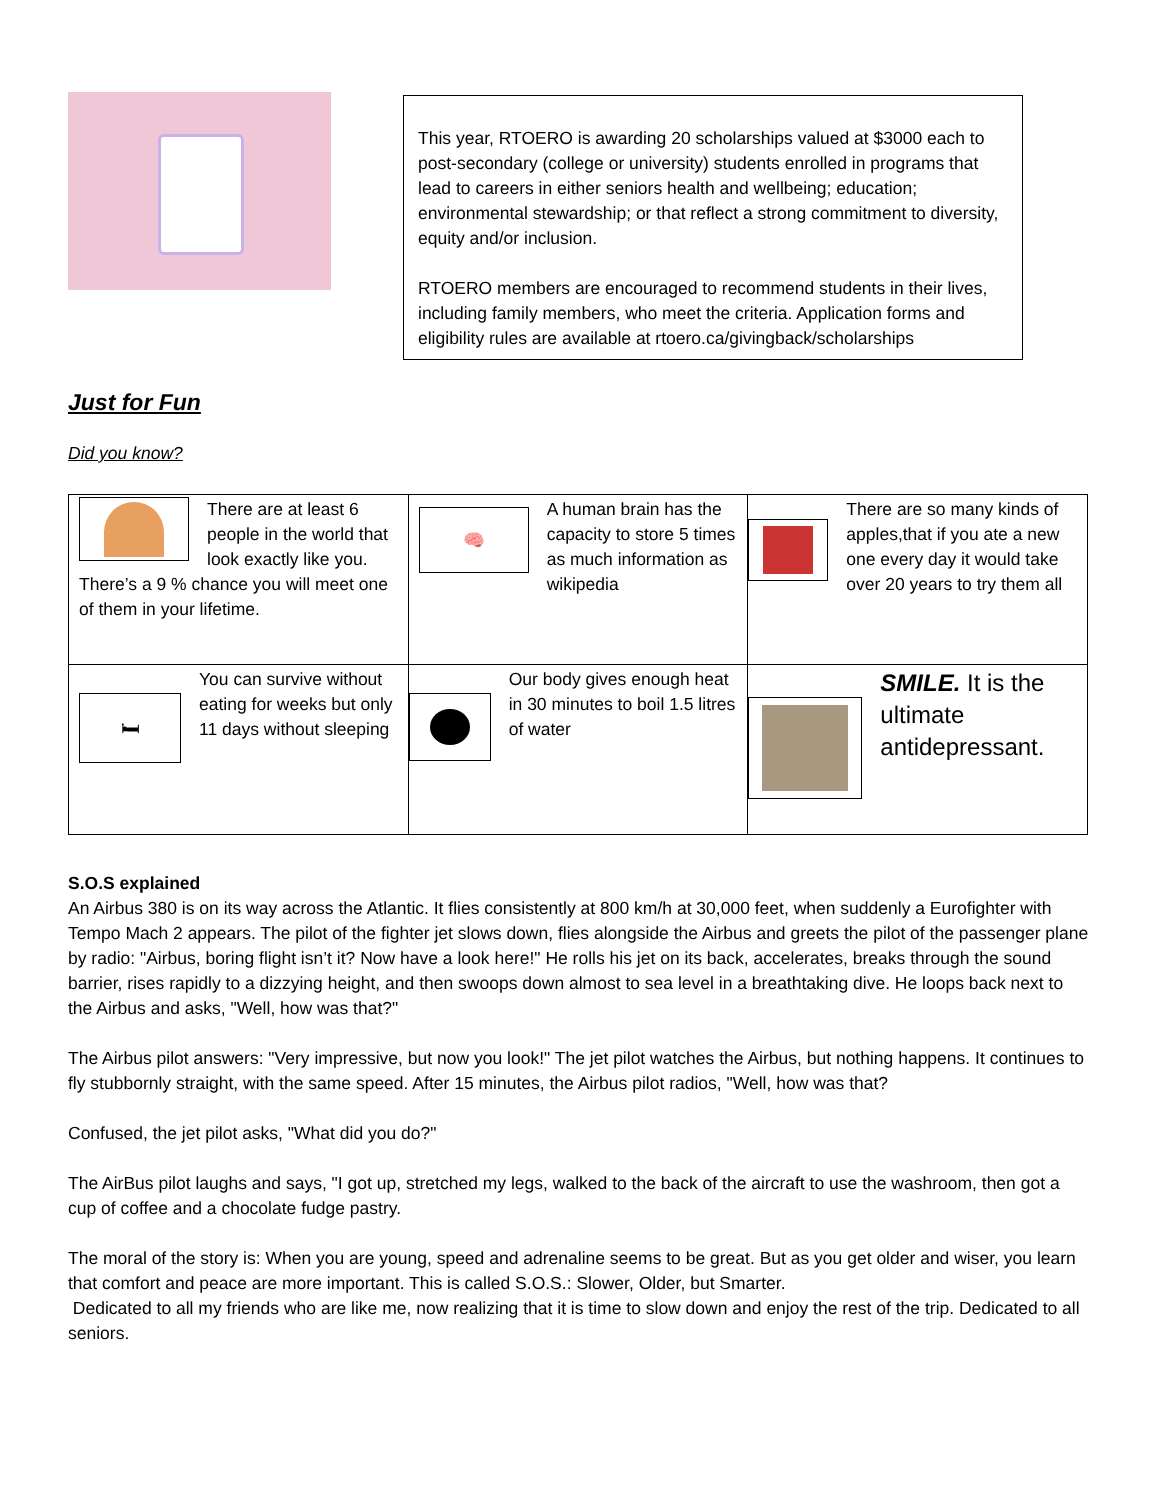This year, RTOERO is awarding 20 scholarships valued at $3000 each to post-secondary (college or university) students enrolled in programs that lead to careers in either seniors health and wellbeing; education; environmental stewardship; or that reflect a strong commitment to diversity, equity and/or inclusion.
RTOERO members are encouraged to recommend students in their lives, including family members, who meet the criteria. Application forms and eligibility rules are available at rtoero.ca/givingback/scholarships
Just for Fun
Did you know?
| There are at least 6 people in the world that look exactly like you. There’s a 9 % chance you will meet one of them in your lifetime. | 🧠 A human brain has the capacity to store 5 times as much information as wikipedia | There are so many kinds of apples,that if you ate a new one every day it would take over 20 years to try them all |
| 🛏 You can survive without eating for weeks but only 11 days without sleeping | Our body gives enough heat in 30 minutes to boil 1.5 litres of water | SMILE. It is the ultimate antidepressant. |
S.O.S explained
An Airbus 380 is on its way across the Atlantic. It flies consistently at 800 km/h at 30,000 feet, when suddenly a Eurofighter with Tempo Mach 2 appears. The pilot of the fighter jet slows down, flies alongside the Airbus and greets the pilot of the passenger plane by radio: "Airbus, boring flight isn’t it? Now have a look here!" He rolls his jet on its back, accelerates, breaks through the sound barrier, rises rapidly to a dizzying height, and then swoops down almost to sea level in a breathtaking dive. He loops back next to the Airbus and asks, "Well, how was that?"
The Airbus pilot answers: "Very impressive, but now you look!" The jet pilot watches the Airbus, but nothing happens. It continues to fly stubbornly straight, with the same speed. After 15 minutes, the Airbus pilot radios, "Well, how was that?
Confused, the jet pilot asks, "What did you do?"
The AirBus pilot laughs and says, "I got up, stretched my legs, walked to the back of the aircraft to use the washroom, then got a cup of coffee and a chocolate fudge pastry.
The moral of the story is: When you are young, speed and adrenaline seems to be great. But as you get older and wiser, you learn that comfort and peace are more important. This is called S.O.S.: Slower, Older, but Smarter.
Dedicated to all my friends who are like me, now realizing that it is time to slow down and enjoy the rest of the trip. Dedicated to all seniors.